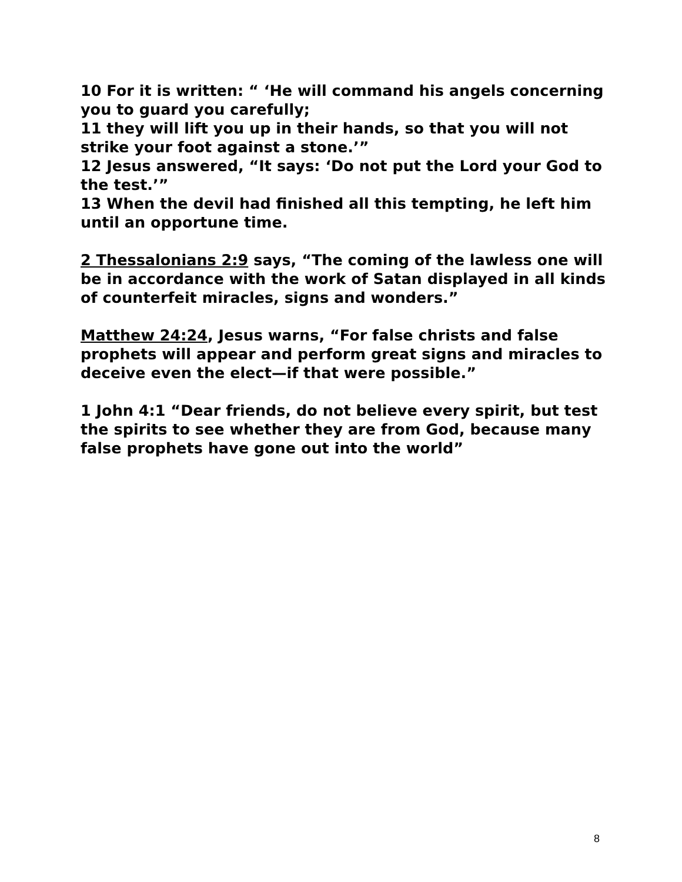10 For it is written: “ ‘He will command his angels concerning you to guard you carefully;
11 they will lift you up in their hands, so that you will not strike your foot against a stone.’”
12 Jesus answered, “It says: ‘Do not put the Lord your God to the test.’”
13 When the devil had finished all this tempting, he left him until an opportune time.
2 Thessalonians 2:9 says, “The coming of the lawless one will be in accordance with the work of Satan displayed in all kinds of counterfeit miracles, signs and wonders.”
Matthew 24:24, Jesus warns, “For false christs and false prophets will appear and perform great signs and miracles to deceive even the elect—if that were possible.”
1 John 4:1 “Dear friends, do not believe every spirit, but test the spirits to see whether they are from God, because many false prophets have gone out into the world”
8